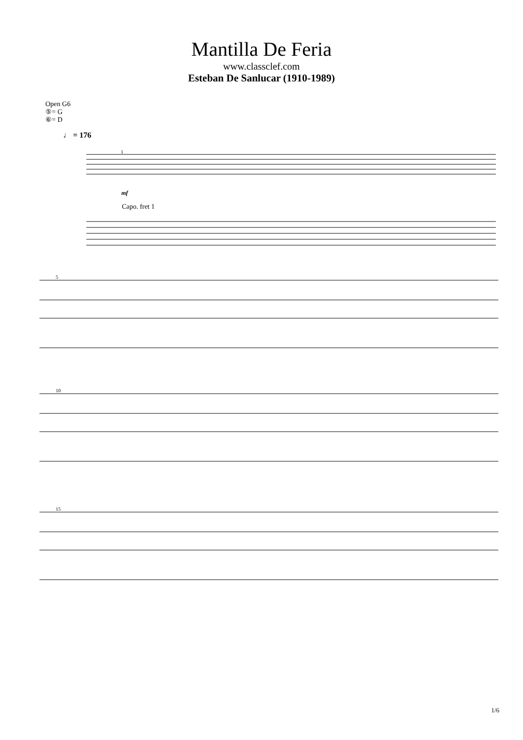Mantilla De Feria
www.classclef.com
Esteban De Sanlucar (1910-1989)
Open G6
⑤= G
⑥= D
♩ = 176
mf
Capo. fret 1
1
5
10
15
1/6